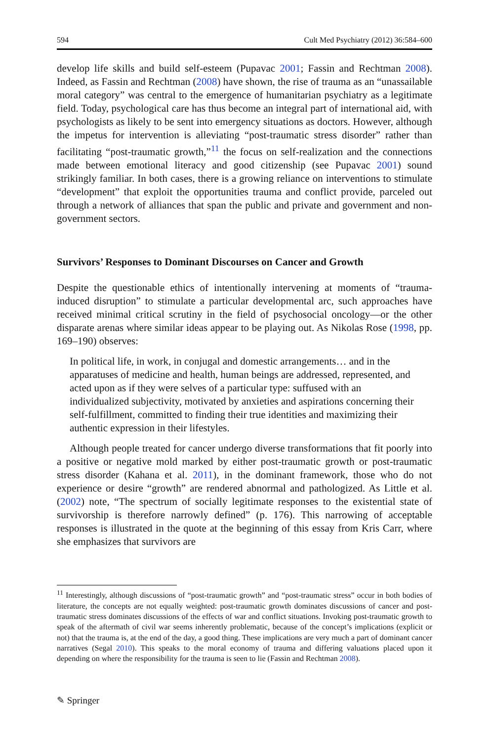594 Cult Med Psychiatry (2012) 36:584–600
develop life skills and build self-esteem (Pupavac 2001; Fassin and Rechtman 2008). Indeed, as Fassin and Rechtman (2008) have shown, the rise of trauma as an “unassailable moral category” was central to the emergence of humanitarian psychiatry as a legitimate field. Today, psychological care has thus become an integral part of international aid, with psychologists as likely to be sent into emergency situations as doctors. However, although the impetus for intervention is alleviating “post-traumatic stress disorder” rather than facilitating “post-traumatic growth,”<sup>11</sup> the focus on self-realization and the connections made between emotional literacy and good citizenship (see Pupavac 2001) sound strikingly familiar. In both cases, there is a growing reliance on interventions to stimulate “development” that exploit the opportunities trauma and conflict provide, parceled out through a network of alliances that span the public and private and government and non-government sectors.
Survivors’ Responses to Dominant Discourses on Cancer and Growth
Despite the questionable ethics of intentionally intervening at moments of “trauma-induced disruption” to stimulate a particular developmental arc, such approaches have received minimal critical scrutiny in the field of psychosocial oncology—or the other disparate arenas where similar ideas appear to be playing out. As Nikolas Rose (1998, pp. 169–190) observes:
In political life, in work, in conjugal and domestic arrangements… and in the apparatuses of medicine and health, human beings are addressed, represented, and acted upon as if they were selves of a particular type: suffused with an individualized subjectivity, motivated by anxieties and aspirations concerning their self-fulfillment, committed to finding their true identities and maximizing their authentic expression in their lifestyles.
Although people treated for cancer undergo diverse transformations that fit poorly into a positive or negative mold marked by either post-traumatic growth or post-traumatic stress disorder (Kahana et al. 2011), in the dominant framework, those who do not experience or desire “growth” are rendered abnormal and pathologized. As Little et al. (2002) note, “The spectrum of socially legitimate responses to the existential state of survivorship is therefore narrowly defined” (p. 176). This narrowing of acceptable responses is illustrated in the quote at the beginning of this essay from Kris Carr, where she emphasizes that survivors are
<sup>11</sup> Interestingly, although discussions of “post-traumatic growth” and “post-traumatic stress” occur in both bodies of literature, the concepts are not equally weighted: post-traumatic growth dominates discussions of cancer and post-traumatic stress dominates discussions of the effects of war and conflict situations. Invoking post-traumatic growth to speak of the aftermath of civil war seems inherently problematic, because of the concept’s implications (explicit or not) that the trauma is, at the end of the day, a good thing. These implications are very much a part of dominant cancer narratives (Segal 2010). This speaks to the moral economy of trauma and differing valuations placed upon it depending on where the responsibility for the trauma is seen to lie (Fassin and Rechtman 2008).
✎ Springer